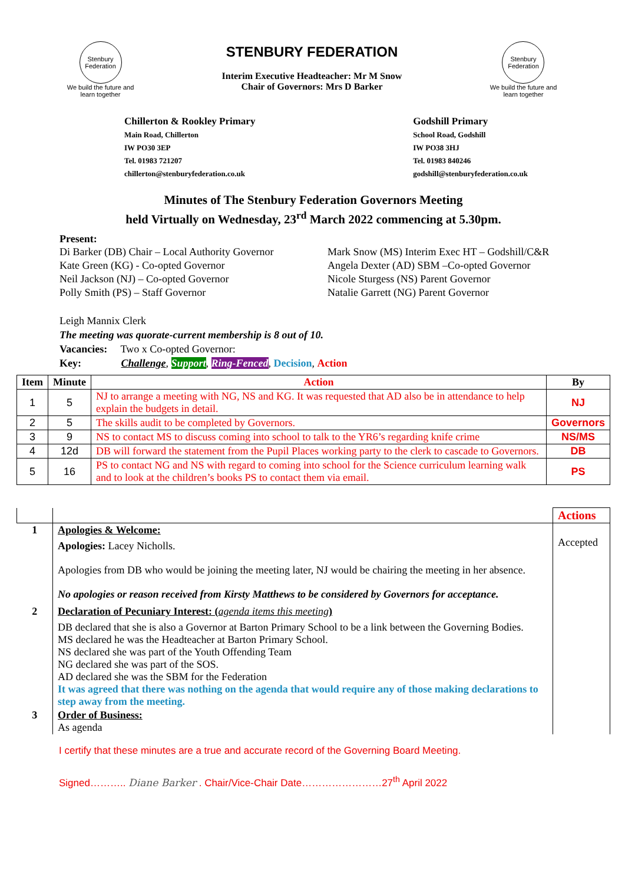Stenbury Federation
We build the future and learn together
STENBURY FEDERATION
Interim Executive Headteacher: Mr M Snow
Chair of Governors: Mrs D Barker
Stenbury Federation
We build the future and learn together
Chillerton & Rookley Primary
Main Road, Chillerton
IW PO30 3EP
Tel. 01983 721207
chillerton@stenburyfederation.co.uk
Godshill Primary
School Road, Godshill
IW PO38 3HJ
Tel. 01983 840246
godshill@stenburyfederation.co.uk
Minutes of The Stenbury Federation Governors Meeting
held Virtually on Wednesday, 23<sup>rd</sup> March 2022 commencing at 5.30pm.
Present:
Di Barker (DB) Chair – Local Authority Governor
Kate Green (KG) - Co-opted Governor
Neil Jackson (NJ) – Co-opted Governor
Polly Smith (PS) – Staff Governor
Mark Snow (MS) Interim Exec HT – Godshill/C&R
Angela Dexter (AD) SBM –Co-opted Governor
Nicole Sturgess (NS) Parent Governor
Natalie Garrett (NG) Parent Governor
Leigh Mannix Clerk
The meeting was quorate-current membership is 8 out of 10.
Vacancies: Two x Co-opted Governor:
Key: Challenge, Support, Ring-Fenced, Decision, Action
| Item | Minute | Action | By |
| --- | --- | --- | --- |
| 1 | 5 | NJ to arrange a meeting with NG, NS and KG. It was requested that AD also be in attendance to help explain the budgets in detail. | NJ |
| 2 | 5 | The skills audit to be completed by Governors. | Governors |
| 3 | 9 | NS to contact MS to discuss coming into school to talk to the YR6’s regarding knife crime | NS/MS |
| 4 | 12d | DB will forward the statement from the Pupil Places working party to the clerk to cascade to Governors. | DB |
| 5 | 16 | PS to contact NG and NS with regard to coming into school for the Science curriculum learning walk and to look at the children’s books PS to contact them via email. | PS |
| | | Actions |
| 1 | Apologies & Welcome: Apologies: Lacey Nicholls. Apologies from DB who would be joining the meeting later, NJ would be chairing the meeting in her absence. No apologies or reason received from Kirsty Matthews to be considered by Governors for acceptance. | Accepted |
| 2 | Declaration of Pecuniary Interest: ( agenda items this meeting ) DB declared that she is also a Governor at Barton Primary School to be a link between the Governing Bodies. MS declared he was the Headteacher at Barton Primary School. NS declared she was part of the Youth Offending Team NG declared she was part of the SOS. AD declared she was the SBM for the Federation It was agreed that there was nothing on the agenda that would require any of those making declarations to step away from the meeting. | |
| 3 | Order of Business: As agenda | |
I certify that these minutes are a true and accurate record of the Governing Board Meeting.
Signed……….. Diane Barker . Chair/Vice-Chair Date……………………27<sup>th</sup> April 2022